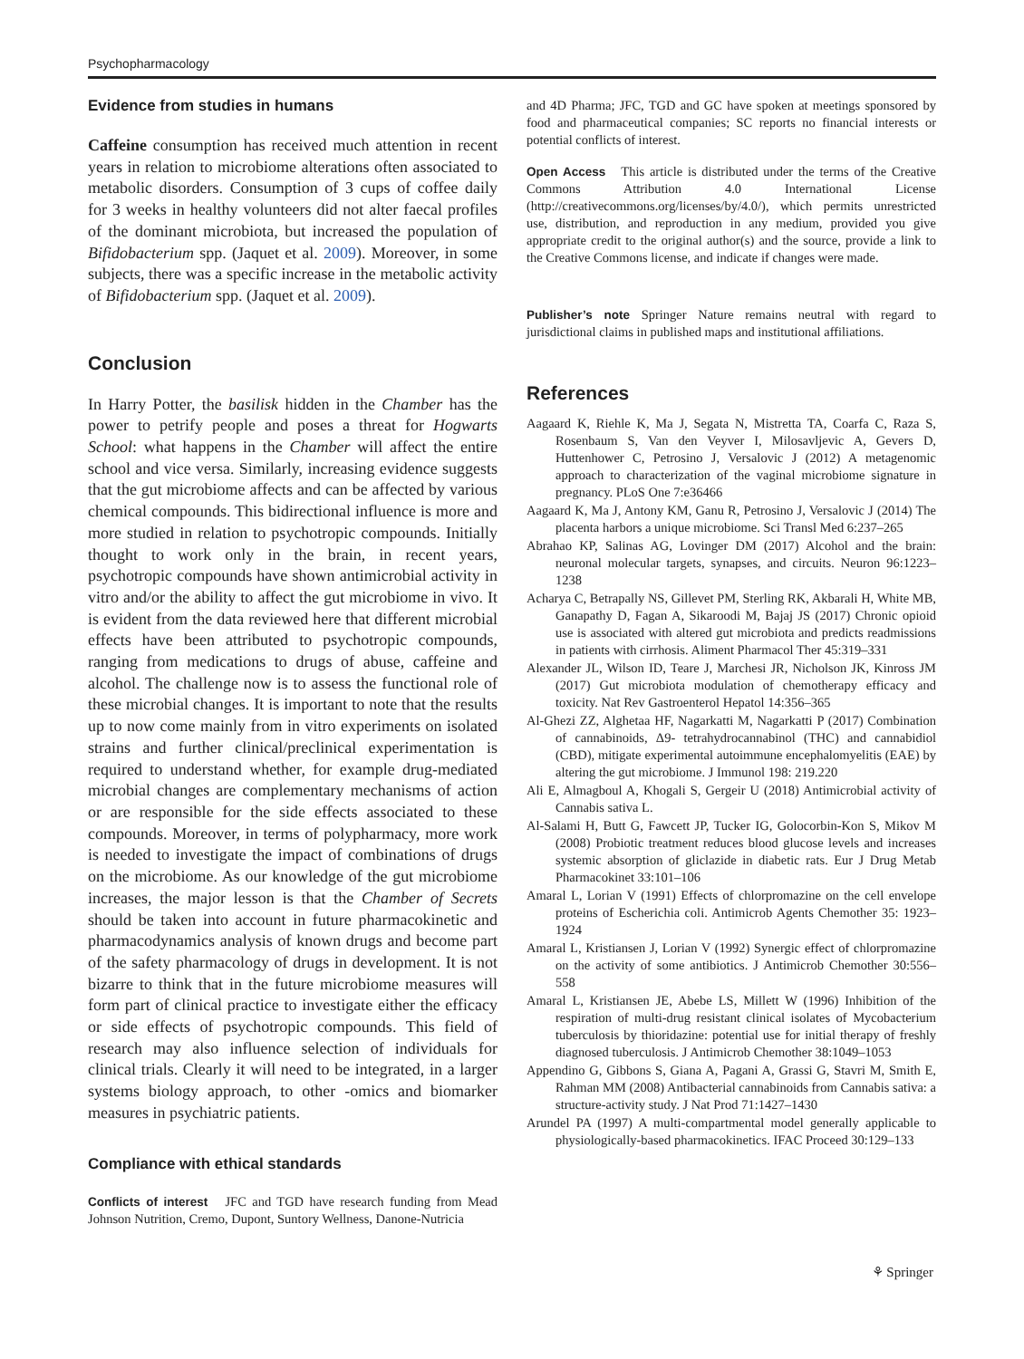Psychopharmacology
Evidence from studies in humans
Caffeine consumption has received much attention in recent years in relation to microbiome alterations often associated to metabolic disorders. Consumption of 3 cups of coffee daily for 3 weeks in healthy volunteers did not alter faecal profiles of the dominant microbiota, but increased the population of Bifidobacterium spp. (Jaquet et al. 2009). Moreover, in some subjects, there was a specific increase in the metabolic activity of Bifidobacterium spp. (Jaquet et al. 2009).
Conclusion
In Harry Potter, the basilisk hidden in the Chamber has the power to petrify people and poses a threat for Hogwarts School: what happens in the Chamber will affect the entire school and vice versa. Similarly, increasing evidence suggests that the gut microbiome affects and can be affected by various chemical compounds. This bidirectional influence is more and more studied in relation to psychotropic compounds. Initially thought to work only in the brain, in recent years, psychotropic compounds have shown antimicrobial activity in vitro and/or the ability to affect the gut microbiome in vivo. It is evident from the data reviewed here that different microbial effects have been attributed to psychotropic compounds, ranging from medications to drugs of abuse, caffeine and alcohol. The challenge now is to assess the functional role of these microbial changes. It is important to note that the results up to now come mainly from in vitro experiments on isolated strains and further clinical/preclinical experimentation is required to understand whether, for example drug-mediated microbial changes are complementary mechanisms of action or are responsible for the side effects associated to these compounds. Moreover, in terms of polypharmacy, more work is needed to investigate the impact of combinations of drugs on the microbiome. As our knowledge of the gut microbiome increases, the major lesson is that the Chamber of Secrets should be taken into account in future pharmacokinetic and pharmacodynamics analysis of known drugs and become part of the safety pharmacology of drugs in development. It is not bizarre to think that in the future microbiome measures will form part of clinical practice to investigate either the efficacy or side effects of psychotropic compounds. This field of research may also influence selection of individuals for clinical trials. Clearly it will need to be integrated, in a larger systems biology approach, to other -omics and biomarker measures in psychiatric patients.
Compliance with ethical standards
Conflicts of interest JFC and TGD have research funding from Mead Johnson Nutrition, Cremo, Dupont, Suntory Wellness, Danone-Nutricia
and 4D Pharma; JFC, TGD and GC have spoken at meetings sponsored by food and pharmaceutical companies; SC reports no financial interests or potential conflicts of interest.
Open Access This article is distributed under the terms of the Creative Commons Attribution 4.0 International License (http://creativecommons.org/licenses/by/4.0/), which permits unrestricted use, distribution, and reproduction in any medium, provided you give appropriate credit to the original author(s) and the source, provide a link to the Creative Commons license, and indicate if changes were made.
Publisher’s note Springer Nature remains neutral with regard to jurisdictional claims in published maps and institutional affiliations.
References
Aagaard K, Riehle K, Ma J, Segata N, Mistretta TA, Coarfa C, Raza S, Rosenbaum S, Van den Veyver I, Milosavljevic A, Gevers D, Huttenhower C, Petrosino J, Versalovic J (2012) A metagenomic approach to characterization of the vaginal microbiome signature in pregnancy. PLoS One 7:e36466
Aagaard K, Ma J, Antony KM, Ganu R, Petrosino J, Versalovic J (2014) The placenta harbors a unique microbiome. Sci Transl Med 6:237–265
Abrahao KP, Salinas AG, Lovinger DM (2017) Alcohol and the brain: neuronal molecular targets, synapses, and circuits. Neuron 96:1223–1238
Acharya C, Betrapally NS, Gillevet PM, Sterling RK, Akbarali H, White MB, Ganapathy D, Fagan A, Sikaroodi M, Bajaj JS (2017) Chronic opioid use is associated with altered gut microbiota and predicts readmissions in patients with cirrhosis. Aliment Pharmacol Ther 45:319–331
Alexander JL, Wilson ID, Teare J, Marchesi JR, Nicholson JK, Kinross JM (2017) Gut microbiota modulation of chemotherapy efficacy and toxicity. Nat Rev Gastroenterol Hepatol 14:356–365
Al-Ghezi ZZ, Alghetaa HF, Nagarkatti M, Nagarkatti P (2017) Combination of cannabinoids, Δ9- tetrahydrocannabinol (THC) and cannabidiol (CBD), mitigate experimental autoimmune encephalomyelitis (EAE) by altering the gut microbiome. J Immunol 198: 219.220
Ali E, Almagboul A, Khogali S, Gergeir U (2018) Antimicrobial activity of Cannabis sativa L.
Al-Salami H, Butt G, Fawcett JP, Tucker IG, Golocorbin-Kon S, Mikov M (2008) Probiotic treatment reduces blood glucose levels and increases systemic absorption of gliclazide in diabetic rats. Eur J Drug Metab Pharmacokinet 33:101–106
Amaral L, Lorian V (1991) Effects of chlorpromazine on the cell envelope proteins of Escherichia coli. Antimicrob Agents Chemother 35: 1923–1924
Amaral L, Kristiansen J, Lorian V (1992) Synergic effect of chlorpromazine on the activity of some antibiotics. J Antimicrob Chemother 30:556–558
Amaral L, Kristiansen JE, Abebe LS, Millett W (1996) Inhibition of the respiration of multi-drug resistant clinical isolates of Mycobacterium tuberculosis by thioridazine: potential use for initial therapy of freshly diagnosed tuberculosis. J Antimicrob Chemother 38:1049–1053
Appendino G, Gibbons S, Giana A, Pagani A, Grassi G, Stavri M, Smith E, Rahman MM (2008) Antibacterial cannabinoids from Cannabis sativa: a structure-activity study. J Nat Prod 71:1427–1430
Arundel PA (1997) A multi-compartmental model generally applicable to physiologically-based pharmacokinetics. IFAC Proceed 30:129–133
⚘ Springer